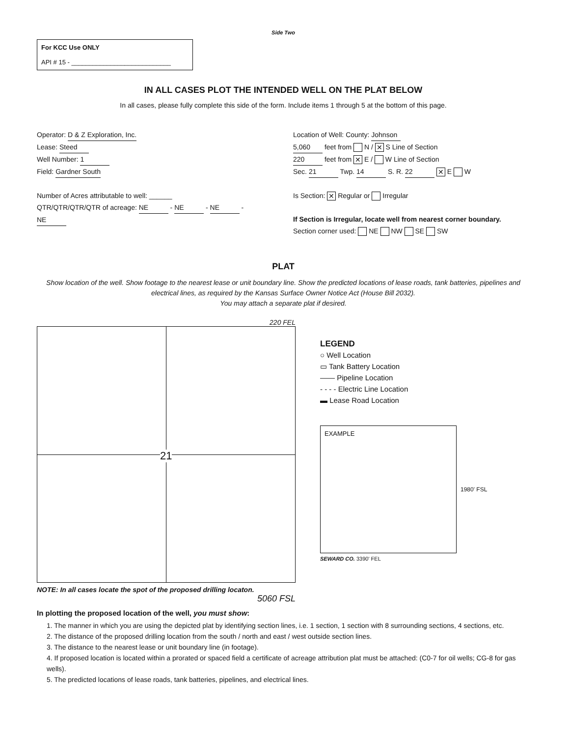Side Two
For KCC Use ONLY
API # 15 - ____________________________
IN ALL CASES PLOT THE INTENDED WELL ON THE PLAT BELOW
In all cases, please fully complete this side of the form. Include items 1 through 5 at the bottom of this page.
Operator: D & Z Exploration, Inc.
Lease: Steed
Well Number: 1
Field: Gardner South
Number of Acres attributable to well: ______
QTR/QTR/QTR/QTR of acreage: NE - NE - NE - NE
Location of Well: County: Johnson
5,060 feet from N / ✕ S Line of Section
220 feet from ✕ E / W Line of Section
Sec. 21 Twp. 14 S. R. 22 ✕ E W
Is Section: ✕ Regular or Irregular
If Section is Irregular, locate well from nearest corner boundary.
Section corner used: NE NW SE SW
PLAT
Show location of the well. Show footage to the nearest lease or unit boundary line. Show the predicted locations of lease roads, tank batteries, pipelines and electrical lines, as required by the Kansas Surface Owner Notice Act (House Bill 2032).
You may attach a separate plat if desired.
220 FEL
21
NOTE: In all cases locate the spot of the proposed drilling locaton.
5060 FSL
LEGEND
○ Well Location
▭ Tank Battery Location
—— Pipeline Location
- - - - Electric Line Location
▬ Lease Road Location
EXAMPLE
1980' FSL
SEWARD CO. 3390' FEL
In plotting the proposed location of the well, you must show:
1. The manner in which you are using the depicted plat by identifying section lines, i.e. 1 section, 1 section with 8 surrounding sections, 4 sections, etc.
2. The distance of the proposed drilling location from the south / north and east / west outside section lines.
3. The distance to the nearest lease or unit boundary line (in footage).
4. If proposed location is located within a prorated or spaced field a certificate of acreage attribution plat must be attached: (C0-7 for oil wells; CG-8 for gas wells).
5. The predicted locations of lease roads, tank batteries, pipelines, and electrical lines.